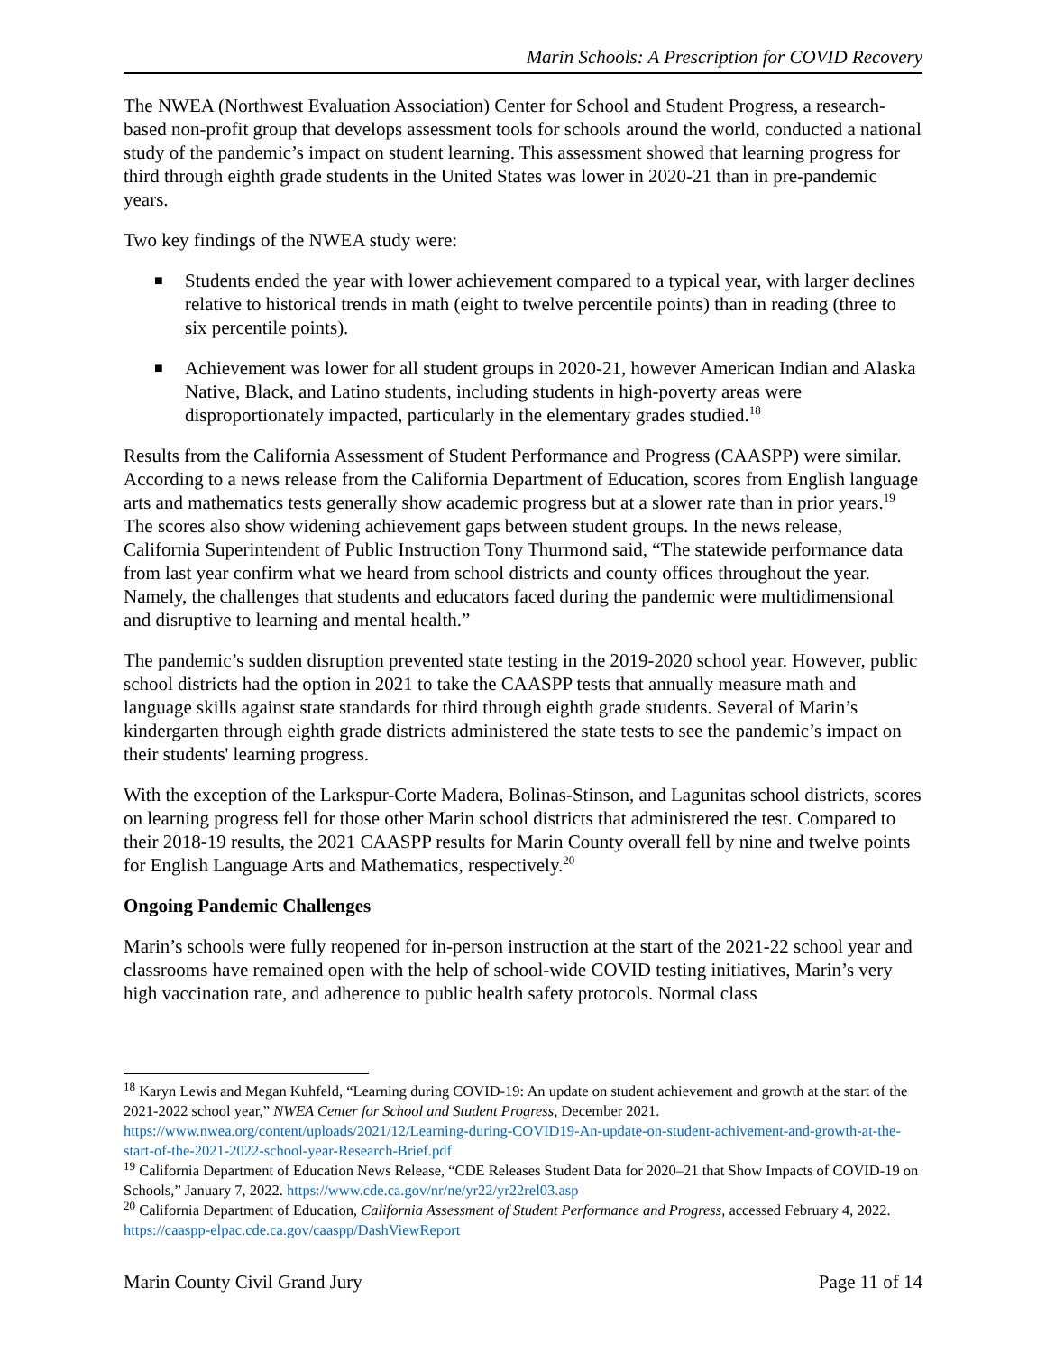Marin Schools: A Prescription for COVID Recovery
The NWEA (Northwest Evaluation Association) Center for School and Student Progress, a research-based non-profit group that develops assessment tools for schools around the world, conducted a national study of the pandemic’s impact on student learning. This assessment showed that learning progress for third through eighth grade students in the United States was lower in 2020-21 than in pre-pandemic years.
Two key findings of the NWEA study were:
■ Students ended the year with lower achievement compared to a typical year, with larger declines relative to historical trends in math (eight to twelve percentile points) than in reading (three to six percentile points).
■ Achievement was lower for all student groups in 2020-21, however American Indian and Alaska Native, Black, and Latino students, including students in high-poverty areas were disproportionately impacted, particularly in the elementary grades studied.<sup>18</sup>
Results from the California Assessment of Student Performance and Progress (CAASPP) were similar. According to a news release from the California Department of Education, scores from English language arts and mathematics tests generally show academic progress but at a slower rate than in prior years.<sup>19</sup> The scores also show widening achievement gaps between student groups. In the news release, California Superintendent of Public Instruction Tony Thurmond said, “The statewide performance data from last year confirm what we heard from school districts and county offices throughout the year. Namely, the challenges that students and educators faced during the pandemic were multidimensional and disruptive to learning and mental health.”
The pandemic’s sudden disruption prevented state testing in the 2019-2020 school year. However, public school districts had the option in 2021 to take the CAASPP tests that annually measure math and language skills against state standards for third through eighth grade students. Several of Marin’s kindergarten through eighth grade districts administered the state tests to see the pandemic’s impact on their students' learning progress.
With the exception of the Larkspur-Corte Madera, Bolinas-Stinson, and Lagunitas school districts, scores on learning progress fell for those other Marin school districts that administered the test. Compared to their 2018-19 results, the 2021 CAASPP results for Marin County overall fell by nine and twelve points for English Language Arts and Mathematics, respectively.<sup>20</sup>
Ongoing Pandemic Challenges
Marin’s schools were fully reopened for in-person instruction at the start of the 2021-22 school year and classrooms have remained open with the help of school-wide COVID testing initiatives, Marin’s very high vaccination rate, and adherence to public health safety protocols. Normal class
<sup>18</sup> Karyn Lewis and Megan Kuhfeld, “Learning during COVID-19: An update on student achievement and growth at the start of the 2021-2022 school year,” NWEA Center for School and Student Progress, December 2021. https://www.nwea.org/content/uploads/2021/12/Learning-during-COVID19-An-update-on-student-achivement-and-growth-at-the-start-of-the-2021-2022-school-year-Research-Brief.pdf
<sup>19</sup> California Department of Education News Release, “CDE Releases Student Data for 2020–21 that Show Impacts of COVID-19 on Schools,” January 7, 2022. https://www.cde.ca.gov/nr/ne/yr22/yr22rel03.asp
<sup>20</sup> California Department of Education, California Assessment of Student Performance and Progress, accessed February 4, 2022. https://caaspp-elpac.cde.ca.gov/caaspp/DashViewReport
Marin County Civil Grand Jury Page 11 of 14